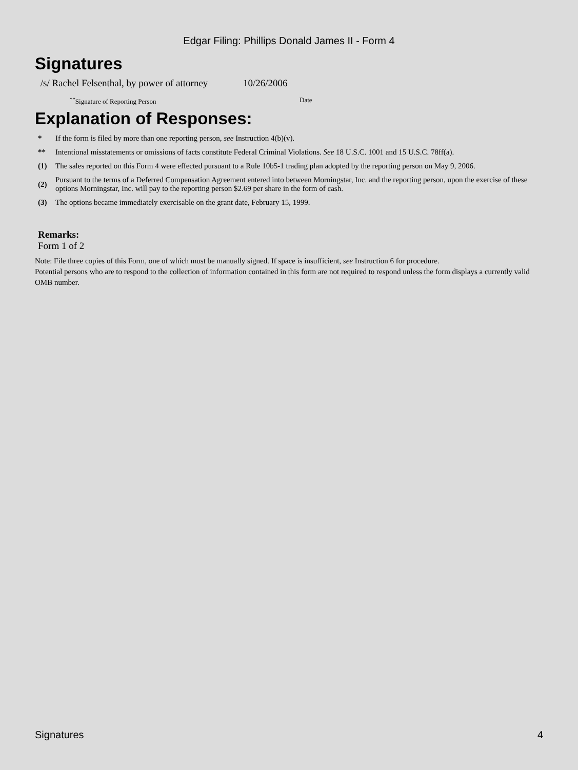Edgar Filing: Phillips Donald James II - Form 4
Signatures
/s/ Rachel Felsenthal, by power of attorney
10/26/2006
<sup>**</sup> Signature of Reporting Person Date
Explanation of Responses:
| * | If the form is filed by more than one reporting person, see Instruction 4(b)(v). |
| ** | Intentional misstatements or omissions of facts constitute Federal Criminal Violations. See 18 U.S.C. 1001 and 15 U.S.C. 78ff(a). |
| (1) | The sales reported on this Form 4 were effected pursuant to a Rule 10b5-1 trading plan adopted by the reporting person on May 9, 2006. |
| (2) | Pursuant to the terms of a Deferred Compensation Agreement entered into between Morningstar, Inc. and the reporting person, upon the exercise of these options Morningstar, Inc. will pay to the reporting person $2.69 per share in the form of cash. |
| (3) | The options became immediately exercisable on the grant date, February 15, 1999. |
Remarks:
Form 1 of 2
Note: File three copies of this Form, one of which must be manually signed. If space is insufficient, see Instruction 6 for procedure.
Potential persons who are to respond to the collection of information contained in this form are not required to respond unless the form displays a currently valid OMB number.
Signatures 4